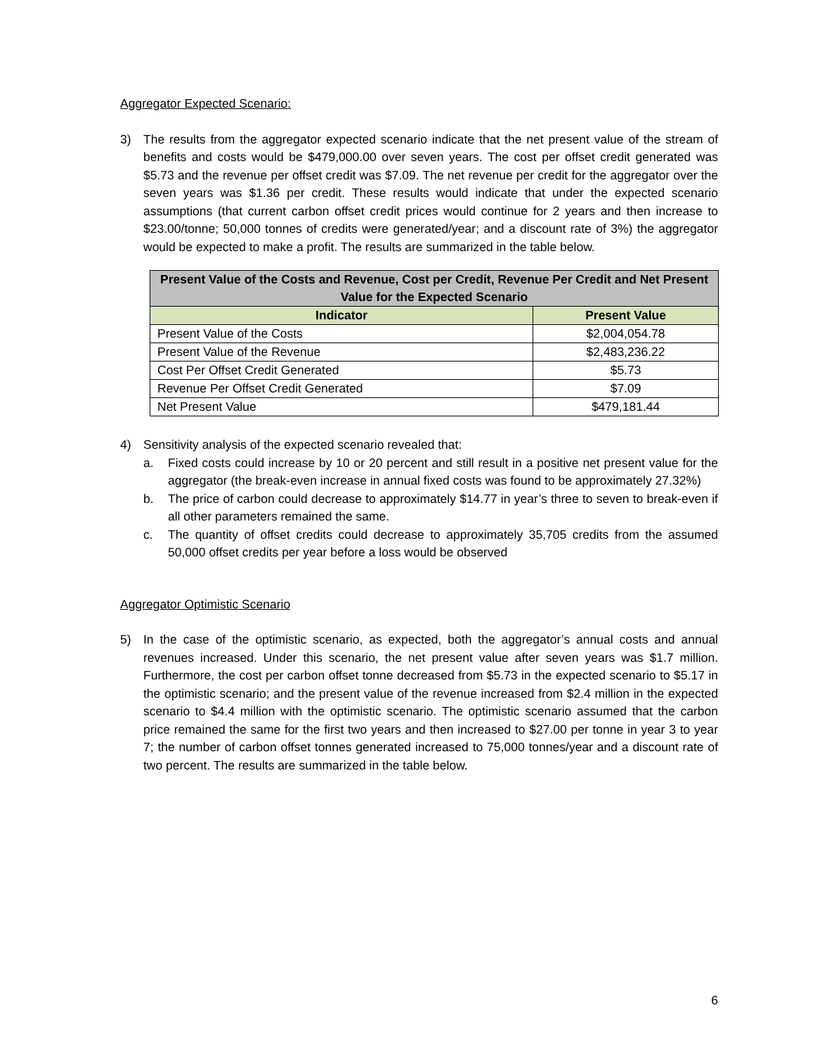Aggregator Expected Scenario:
3) The results from the aggregator expected scenario indicate that the net present value of the stream of benefits and costs would be $479,000.00 over seven years. The cost per offset credit generated was $5.73 and the revenue per offset credit was $7.09. The net revenue per credit for the aggregator over the seven years was $1.36 per credit. These results would indicate that under the expected scenario assumptions (that current carbon offset credit prices would continue for 2 years and then increase to $23.00/tonne; 50,000 tonnes of credits were generated/year; and a discount rate of 3%) the aggregator would be expected to make a profit. The results are summarized in the table below.
| Present Value of the Costs and Revenue, Cost per Credit, Revenue Per Credit and Net Present Value for the Expected Scenario | |
| --- | --- |
| Indicator | Present Value |
| Present Value of the Costs | $2,004,054.78 |
| Present Value of the Revenue | $2,483,236.22 |
| Cost Per Offset Credit Generated | $5.73 |
| Revenue Per Offset Credit Generated | $7.09 |
| Net Present Value | $479,181.44 |
4) Sensitivity analysis of the expected scenario revealed that:
a. Fixed costs could increase by 10 or 20 percent and still result in a positive net present value for the aggregator (the break-even increase in annual fixed costs was found to be approximately 27.32%)
b. The price of carbon could decrease to approximately $14.77 in year’s three to seven to break-even if all other parameters remained the same.
c. The quantity of offset credits could decrease to approximately 35,705 credits from the assumed 50,000 offset credits per year before a loss would be observed
Aggregator Optimistic Scenario
5) In the case of the optimistic scenario, as expected, both the aggregator’s annual costs and annual revenues increased. Under this scenario, the net present value after seven years was $1.7 million. Furthermore, the cost per carbon offset tonne decreased from $5.73 in the expected scenario to $5.17 in the optimistic scenario; and the present value of the revenue increased from $2.4 million in the expected scenario to $4.4 million with the optimistic scenario. The optimistic scenario assumed that the carbon price remained the same for the first two years and then increased to $27.00 per tonne in year 3 to year 7; the number of carbon offset tonnes generated increased to 75,000 tonnes/year and a discount rate of two percent. The results are summarized in the table below.
6